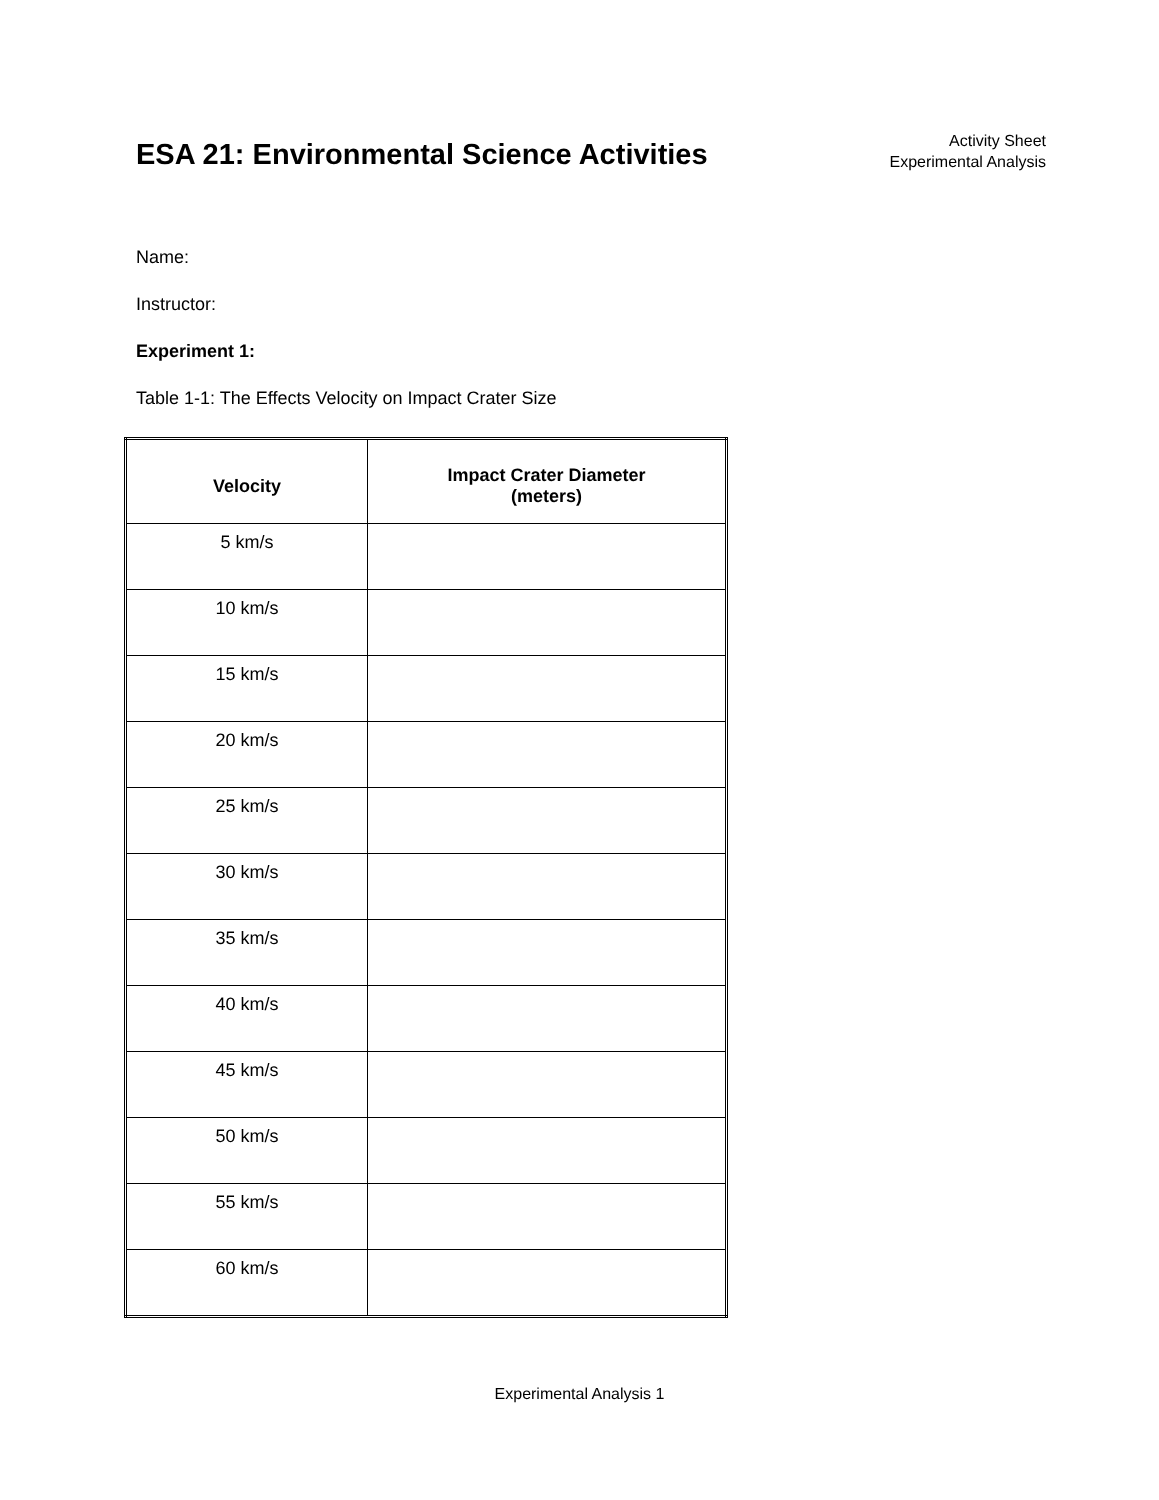ESA 21: Environmental Science Activities
Activity Sheet
Experimental Analysis
Name:
Instructor:
Experiment 1:
Table 1-1: The Effects Velocity on Impact Crater Size
| Velocity | Impact Crater Diameter (meters) |
| --- | --- |
| 5 km/s | |
| 10 km/s | |
| 15 km/s | |
| 20 km/s | |
| 25 km/s | |
| 30 km/s | |
| 35 km/s | |
| 40 km/s | |
| 45 km/s | |
| 50 km/s | |
| 55 km/s | |
| 60 km/s | |
Experimental Analysis 1